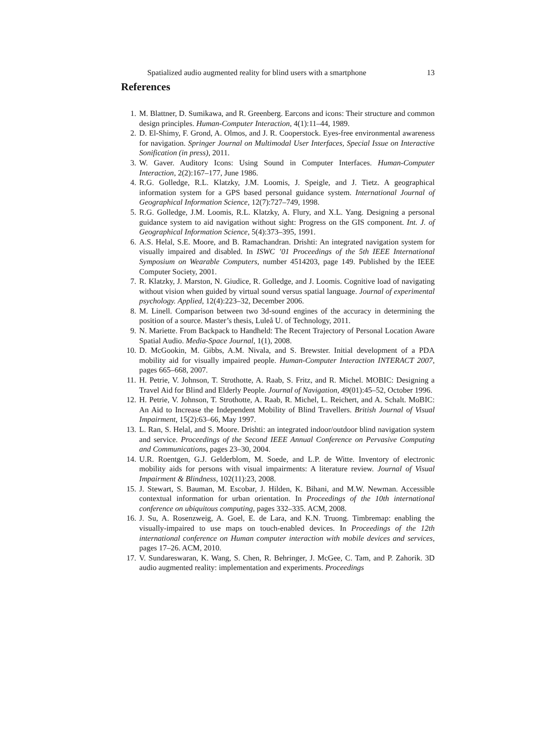Spatialized audio augmented reality for blind users with a smartphone 13
References
1. M. Blattner, D. Sumikawa, and R. Greenberg. Earcons and icons: Their structure and common design principles. Human-Computer Interaction, 4(1):11–44, 1989.
2. D. El-Shimy, F. Grond, A. Olmos, and J. R. Cooperstock. Eyes-free environmental awareness for navigation. Springer Journal on Multimodal User Interfaces, Special Issue on Interactive Sonification (in press), 2011.
3. W. Gaver. Auditory Icons: Using Sound in Computer Interfaces. Human-Computer Interaction, 2(2):167–177, June 1986.
4. R.G. Golledge, R.L. Klatzky, J.M. Loomis, J. Speigle, and J. Tietz. A geographical information system for a GPS based personal guidance system. International Journal of Geographical Information Science, 12(7):727–749, 1998.
5. R.G. Golledge, J.M. Loomis, R.L. Klatzky, A. Flury, and X.L. Yang. Designing a personal guidance system to aid navigation without sight: Progress on the GIS component. Int. J. of Geographical Information Science, 5(4):373–395, 1991.
6. A.S. Helal, S.E. Moore, and B. Ramachandran. Drishti: An integrated navigation system for visually impaired and disabled. In ISWC ’01 Proceedings of the 5th IEEE International Symposium on Wearable Computers, number 4514203, page 149. Published by the IEEE Computer Society, 2001.
7. R. Klatzky, J. Marston, N. Giudice, R. Golledge, and J. Loomis. Cognitive load of navigating without vision when guided by virtual sound versus spatial language. Journal of experimental psychology. Applied, 12(4):223–32, December 2006.
8. M. Linell. Comparison between two 3d-sound engines of the accuracy in determining the position of a source. Master’s thesis, Luleå U. of Technology, 2011.
9. N. Mariette. From Backpack to Handheld: The Recent Trajectory of Personal Location Aware Spatial Audio. Media-Space Journal, 1(1), 2008.
10. D. McGookin, M. Gibbs, A.M. Nivala, and S. Brewster. Initial development of a PDA mobility aid for visually impaired people. Human-Computer Interaction INTERACT 2007, pages 665–668, 2007.
11. H. Petrie, V. Johnson, T. Strothotte, A. Raab, S. Fritz, and R. Michel. MOBIC: Designing a Travel Aid for Blind and Elderly People. Journal of Navigation, 49(01):45–52, October 1996.
12. H. Petrie, V. Johnson, T. Strothotte, A. Raab, R. Michel, L. Reichert, and A. Schalt. MoBIC: An Aid to Increase the Independent Mobility of Blind Travellers. British Journal of Visual Impairment, 15(2):63–66, May 1997.
13. L. Ran, S. Helal, and S. Moore. Drishti: an integrated indoor/outdoor blind navigation system and service. Proceedings of the Second IEEE Annual Conference on Pervasive Computing and Communications, pages 23–30, 2004.
14. U.R. Roentgen, G.J. Gelderblom, M. Soede, and L.P. de Witte. Inventory of electronic mobility aids for persons with visual impairments: A literature review. Journal of Visual Impairment & Blindness, 102(11):23, 2008.
15. J. Stewart, S. Bauman, M. Escobar, J. Hilden, K. Bihani, and M.W. Newman. Accessible contextual information for urban orientation. In Proceedings of the 10th international conference on ubiquitous computing, pages 332–335. ACM, 2008.
16. J. Su, A. Rosenzweig, A. Goel, E. de Lara, and K.N. Truong. Timbremap: enabling the visually-impaired to use maps on touch-enabled devices. In Proceedings of the 12th international conference on Human computer interaction with mobile devices and services, pages 17–26. ACM, 2010.
17. V. Sundareswaran, K. Wang, S. Chen, R. Behringer, J. McGee, C. Tam, and P. Zahorik. 3D audio augmented reality: implementation and experiments. Proceedings